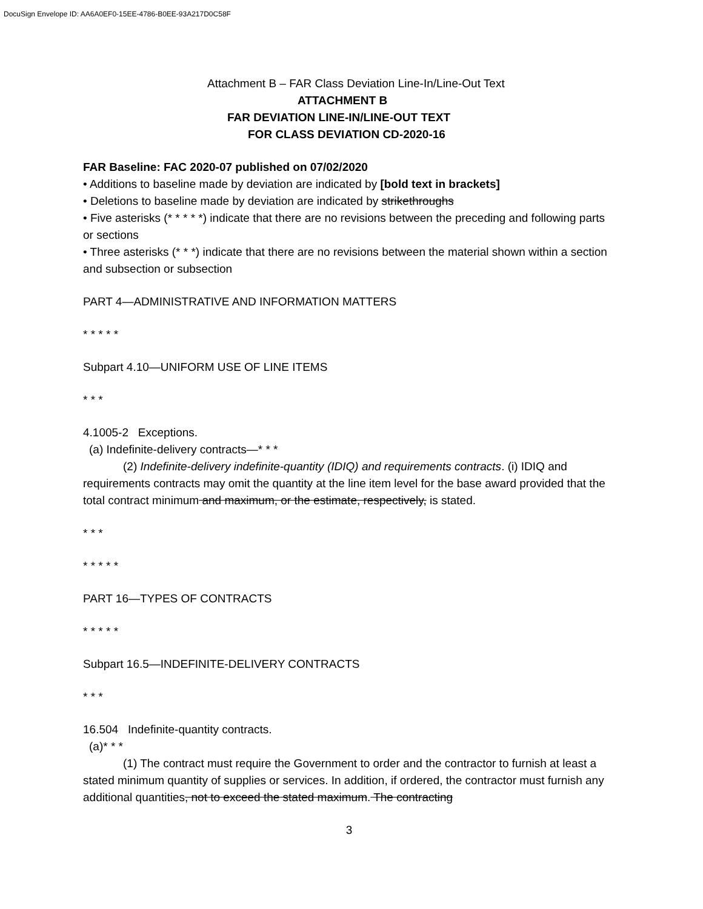DocuSign Envelope ID: AA6A0EF0-15EE-4786-B0EE-93A217D0C58F
Attachment B – FAR Class Deviation Line-In/Line-Out Text
ATTACHMENT B
FAR DEVIATION LINE-IN/LINE-OUT TEXT
FOR CLASS DEVIATION CD-2020-16
FAR Baseline: FAC 2020-07 published on 07/02/2020
• Additions to baseline made by deviation are indicated by [bold text in brackets]
• Deletions to baseline made by deviation are indicated by strikethroughs
• Five asterisks (* * * * *) indicate that there are no revisions between the preceding and following parts or sections
• Three asterisks (* * *) indicate that there are no revisions between the material shown within a section and subsection or subsection
PART 4—ADMINISTRATIVE AND INFORMATION MATTERS
* * * * *
Subpart 4.10—UNIFORM USE OF LINE ITEMS
* * *
4.1005-2 Exceptions.
(a) Indefinite-delivery contracts—* * *
(2) Indefinite-delivery indefinite-quantity (IDIQ) and requirements contracts. (i) IDIQ and requirements contracts may omit the quantity at the line item level for the base award provided that the total contract minimum and maximum, or the estimate, respectively, is stated.
* * *
* * * * *
PART 16—TYPES OF CONTRACTS
* * * * *
Subpart 16.5—INDEFINITE-DELIVERY CONTRACTS
* * *
16.504 Indefinite-quantity contracts.
(a)* * *
(1) The contract must require the Government to order and the contractor to furnish at least a stated minimum quantity of supplies or services. In addition, if ordered, the contractor must furnish any additional quantities, not to exceed the stated maximum. The contracting
3